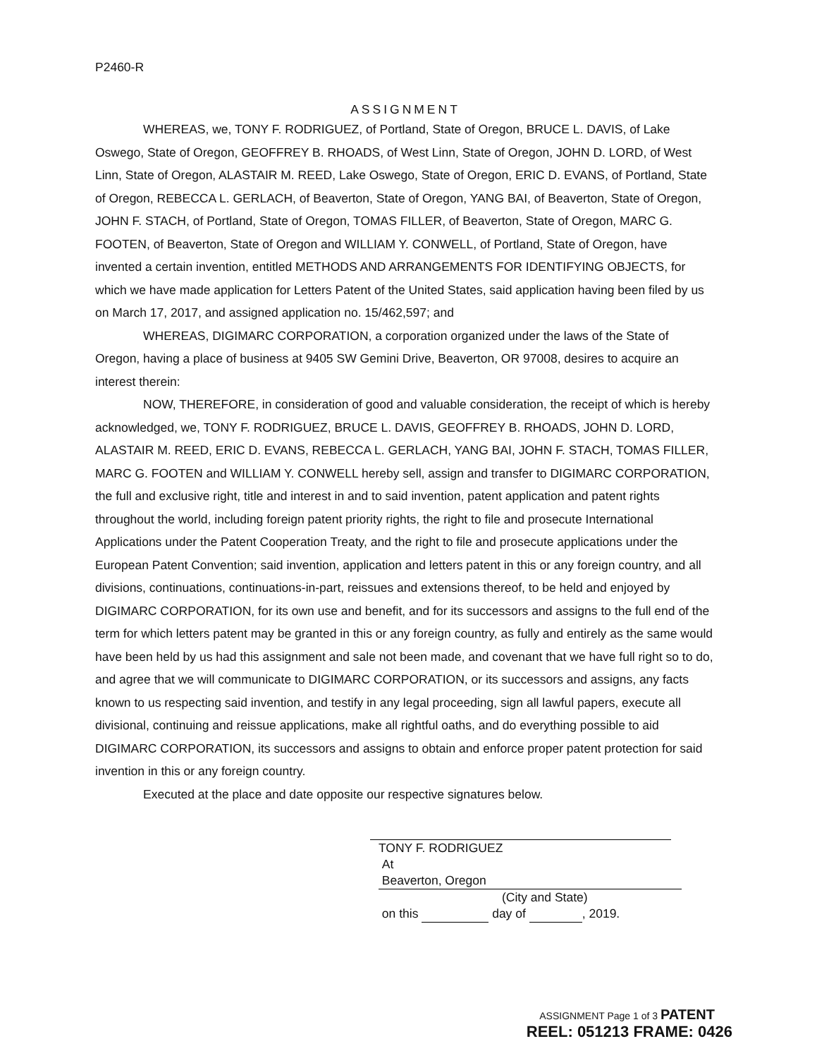P2460-R
ASSIGNMENT
WHEREAS, we, TONY F. RODRIGUEZ, of Portland, State of Oregon, BRUCE L. DAVIS, of Lake Oswego, State of Oregon, GEOFFREY B. RHOADS, of West Linn, State of Oregon, JOHN D. LORD, of West Linn, State of Oregon, ALASTAIR M. REED, Lake Oswego, State of Oregon, ERIC D. EVANS, of Portland, State of Oregon, REBECCA L. GERLACH, of Beaverton, State of Oregon, YANG BAI, of Beaverton, State of Oregon, JOHN F. STACH, of Portland, State of Oregon, TOMAS FILLER, of Beaverton, State of Oregon, MARC G. FOOTEN, of Beaverton, State of Oregon and WILLIAM Y. CONWELL, of Portland, State of Oregon, have invented a certain invention, entitled METHODS AND ARRANGEMENTS FOR IDENTIFYING OBJECTS, for which we have made application for Letters Patent of the United States, said application having been filed by us on March 17, 2017, and assigned application no. 15/462,597; and
WHEREAS, DIGIMARC CORPORATION, a corporation organized under the laws of the State of Oregon, having a place of business at 9405 SW Gemini Drive, Beaverton, OR 97008, desires to acquire an interest therein:
NOW, THEREFORE, in consideration of good and valuable consideration, the receipt of which is hereby acknowledged, we, TONY F. RODRIGUEZ, BRUCE L. DAVIS, GEOFFREY B. RHOADS, JOHN D. LORD, ALASTAIR M. REED, ERIC D. EVANS, REBECCA L. GERLACH, YANG BAI, JOHN F. STACH, TOMAS FILLER, MARC G. FOOTEN and WILLIAM Y. CONWELL hereby sell, assign and transfer to DIGIMARC CORPORATION, the full and exclusive right, title and interest in and to said invention, patent application and patent rights throughout the world, including foreign patent priority rights, the right to file and prosecute International Applications under the Patent Cooperation Treaty, and the right to file and prosecute applications under the European Patent Convention; said invention, application and letters patent in this or any foreign country, and all divisions, continuations, continuations-in-part, reissues and extensions thereof, to be held and enjoyed by DIGIMARC CORPORATION, for its own use and benefit, and for its successors and assigns to the full end of the term for which letters patent may be granted in this or any foreign country, as fully and entirely as the same would have been held by us had this assignment and sale not been made, and covenant that we have full right so to do, and agree that we will communicate to DIGIMARC CORPORATION, or its successors and assigns, any facts known to us respecting said invention, and testify in any legal proceeding, sign all lawful papers, execute all divisional, continuing and reissue applications, make all rightful oaths, and do everything possible to aid DIGIMARC CORPORATION, its successors and assigns to obtain and enforce proper patent protection for said invention in this or any foreign country.
Executed at the place and date opposite our respective signatures below.
TONY F. RODRIGUEZ
At Beaverton, Oregon
(City and State)
on this day of , 2019.
ASSIGNMENT Page 1 of 3 PATENT
REEL: 051213 FRAME: 0426